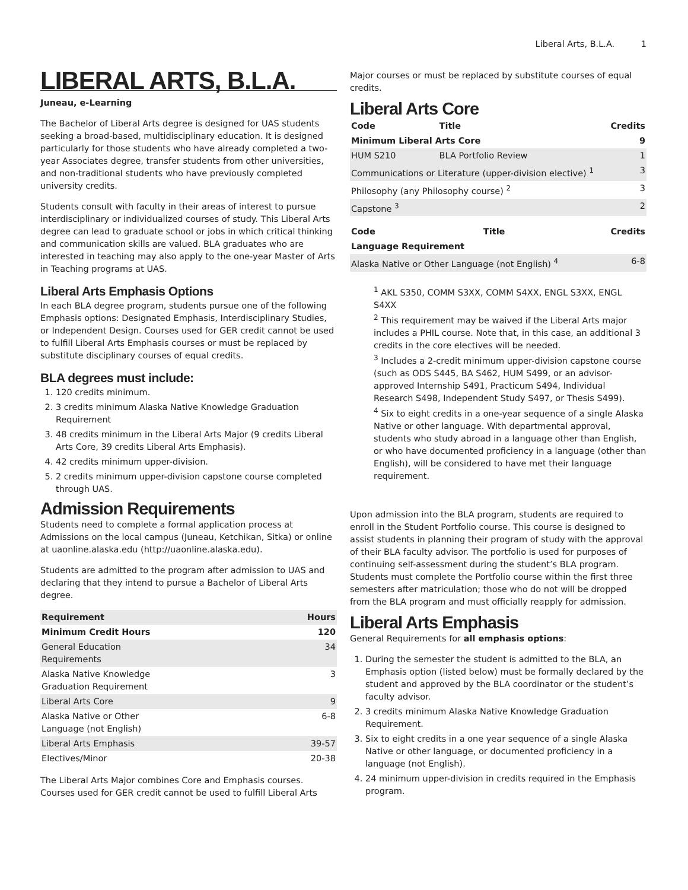Liberal Arts, B.L.A. 1
LIBERAL ARTS, B.L.A.
Juneau, e-Learning
The Bachelor of Liberal Arts degree is designed for UAS students seeking a broad-based, multidisciplinary education. It is designed particularly for those students who have already completed a two-year Associates degree, transfer students from other universities, and non-traditional students who have previously completed university credits.
Students consult with faculty in their areas of interest to pursue interdisciplinary or individualized courses of study. This Liberal Arts degree can lead to graduate school or jobs in which critical thinking and communication skills are valued. BLA graduates who are interested in teaching may also apply to the one-year Master of Arts in Teaching programs at UAS.
Liberal Arts Emphasis Options
In each BLA degree program, students pursue one of the following Emphasis options: Designated Emphasis, Interdisciplinary Studies, or Independent Design. Courses used for GER credit cannot be used to fulfill Liberal Arts Emphasis courses or must be replaced by substitute disciplinary courses of equal credits.
BLA degrees must include:
1. 120 credits minimum.
2. 3 credits minimum Alaska Native Knowledge Graduation Requirement
3. 48 credits minimum in the Liberal Arts Major (9 credits Liberal Arts Core, 39 credits Liberal Arts Emphasis).
4. 42 credits minimum upper-division.
5. 2 credits minimum upper-division capstone course completed through UAS.
Admission Requirements
Students need to complete a formal application process at Admissions on the local campus (Juneau, Ketchikan, Sitka) or online at uaonline.alaska.edu (http://uaonline.alaska.edu).
Students are admitted to the program after admission to UAS and declaring that they intend to pursue a Bachelor of Liberal Arts degree.
| Requirement | Hours |
| --- | --- |
| Minimum Credit Hours | 120 |
| General Education Requirements | 34 |
| Alaska Native Knowledge Graduation Requirement | 3 |
| Liberal Arts Core | 9 |
| Alaska Native or Other Language (not English) | 6-8 |
| Liberal Arts Emphasis | 39-57 |
| Electives/Minor | 20-38 |
The Liberal Arts Major combines Core and Emphasis courses. Courses used for GER credit cannot be used to fulfill Liberal Arts
Major courses or must be replaced by substitute courses of equal credits.
Liberal Arts Core
| Code | Title | Credits |
| --- | --- | --- |
| Minimum Liberal Arts Core | | 9 |
| HUM S210 | BLA Portfolio Review | 1 |
| Communications or Literature (upper-division elective) <sup>1</sup> | | 3 |
| Philosophy (any Philosophy course) <sup>2</sup> | | 3 |
| Capstone <sup>3</sup> | | 2 |
| Code | Title | Credits |
| --- | --- | --- |
| Language Requirement | | |
| Alaska Native or Other Language (not English) <sup>4</sup> | | 6-8 |
<sup>1</sup> AKL S350, COMM S3XX, COMM S4XX, ENGL S3XX, ENGL S4XX
<sup>2</sup> This requirement may be waived if the Liberal Arts major includes a PHIL course. Note that, in this case, an additional 3 credits in the core electives will be needed.
<sup>3</sup> Includes a 2-credit minimum upper-division capstone course (such as ODS S445, BA S462, HUM S499, or an advisor-approved Internship S491, Practicum S494, Individual Research S498, Independent Study S497, or Thesis S499).
<sup>4</sup> Six to eight credits in a one-year sequence of a single Alaska Native or other language. With departmental approval, students who study abroad in a language other than English, or who have documented proficiency in a language (other than English), will be considered to have met their language requirement.
Upon admission into the BLA program, students are required to enroll in the Student Portfolio course. This course is designed to assist students in planning their program of study with the approval of their BLA faculty advisor. The portfolio is used for purposes of continuing self-assessment during the student’s BLA program. Students must complete the Portfolio course within the first three semesters after matriculation; those who do not will be dropped from the BLA program and must officially reapply for admission.
Liberal Arts Emphasis
General Requirements for all emphasis options:
1. During the semester the student is admitted to the BLA, an Emphasis option (listed below) must be formally declared by the student and approved by the BLA coordinator or the student’s faculty advisor.
2. 3 credits minimum Alaska Native Knowledge Graduation Requirement.
3. Six to eight credits in a one year sequence of a single Alaska Native or other language, or documented proficiency in a language (not English).
4. 24 minimum upper-division in credits required in the Emphasis program.